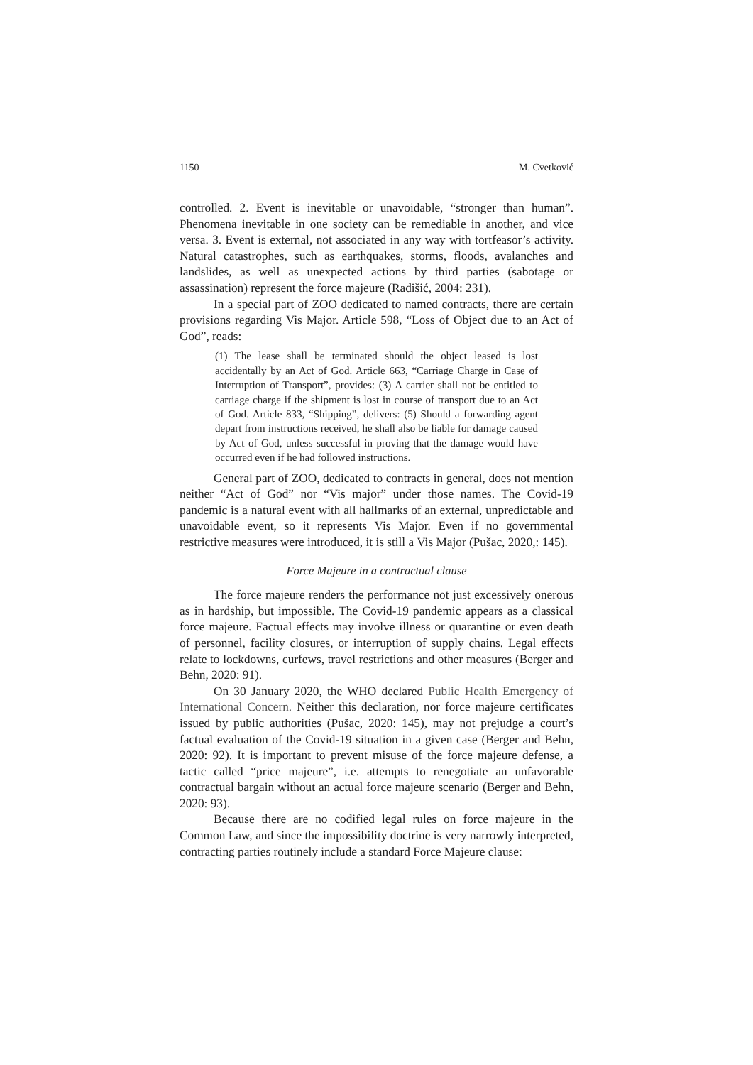1150 M. Cvetković
controlled. 2. Event is inevitable or unavoidable, “stronger than human”. Phenomena inevitable in one society can be remediable in another, and vice versa. 3. Event is external, not associated in any way with tortfeasor’s activity. Natural catastrophes, such as earthquakes, storms, floods, avalanches and landslides, as well as unexpected actions by third parties (sabotage or assassination) represent the force majeure (Radišić, 2004: 231).
In a special part of ZOO dedicated to named contracts, there are certain provisions regarding Vis Major. Article 598, “Loss of Object due to an Act of God”, reads:
(1) The lease shall be terminated should the object leased is lost accidentally by an Act of God. Article 663, “Carriage Charge in Case of Interruption of Transport”, provides: (3) A carrier shall not be entitled to carriage charge if the shipment is lost in course of transport due to an Act of God. Article 833, “Shipping”, delivers: (5) Should a forwarding agent depart from instructions received, he shall also be liable for damage caused by Act of God, unless successful in proving that the damage would have occurred even if he had followed instructions.
General part of ZOO, dedicated to contracts in general, does not mention neither “Act of God” nor “Vis major” under those names. The Covid-19 pandemic is a natural event with all hallmarks of an external, unpredictable and unavoidable event, so it represents Vis Major. Even if no governmental restrictive measures were introduced, it is still a Vis Major (Pušac, 2020,: 145).
Force Majeure in a contractual clause
The force majeure renders the performance not just excessively onerous as in hardship, but impossible. The Covid-19 pandemic appears as a classical force majeure. Factual effects may involve illness or quarantine or even death of personnel, facility closures, or interruption of supply chains. Legal effects relate to lockdowns, curfews, travel restrictions and other measures (Berger and Behn, 2020: 91).
On 30 January 2020, the WHO declared Public Health Emergency of International Concern. Neither this declaration, nor force majeure certificates issued by public authorities (Pušac, 2020: 145), may not prejudge a court’s factual evaluation of the Covid-19 situation in a given case (Berger and Behn, 2020: 92). It is important to prevent misuse of the force majeure defense, a tactic called “price majeure”, i.e. attempts to renegotiate an unfavorable contractual bargain without an actual force majeure scenario (Berger and Behn, 2020: 93).
Because there are no codified legal rules on force majeure in the Common Law, and since the impossibility doctrine is very narrowly interpreted, contracting parties routinely include a standard Force Majeure clause: